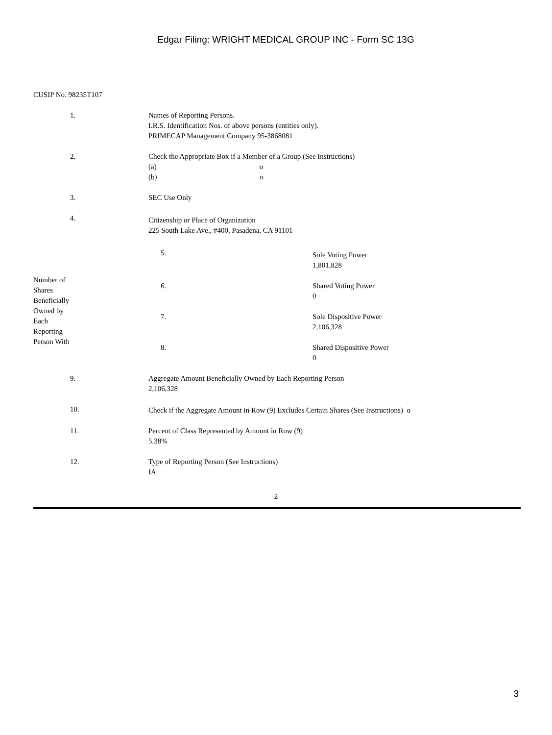Edgar Filing: WRIGHT MEDICAL GROUP INC - Form SC 13G
CUSIP No. 98235T107
| 1. | Names of Reporting Persons. I.R.S. Identification Nos. of above persons (entities only). PRIMECAP Management Company 95-3868081 |
| 2. | Check the Appropriate Box if a Member of a Group (See Instructions) (a) o (b) o |
| 3. | SEC Use Only |
| 4. | Citizenship or Place of Organization 225 South Lake Ave., #400, Pasadena, CA 91101 |
| Number of Shares Beneficially Owned by Each Reporting Person With | 5. | Sole Voting Power 1,801,828 |
| | 6. | Shared Voting Power 0 |
| | 7. | Sole Dispositive Power 2,106,328 |
| | 8. | Shared Dispositive Power 0 |
| 9. | Aggregate Amount Beneficially Owned by Each Reporting Person 2,106,328 |
| 10. | Check if the Aggregate Amount in Row (9) Excludes Certain Shares (See Instructions) o |
| 11. | Percent of Class Represented by Amount in Row (9) 5.38% |
| 12. | Type of Reporting Person (See Instructions) IA |
2
3